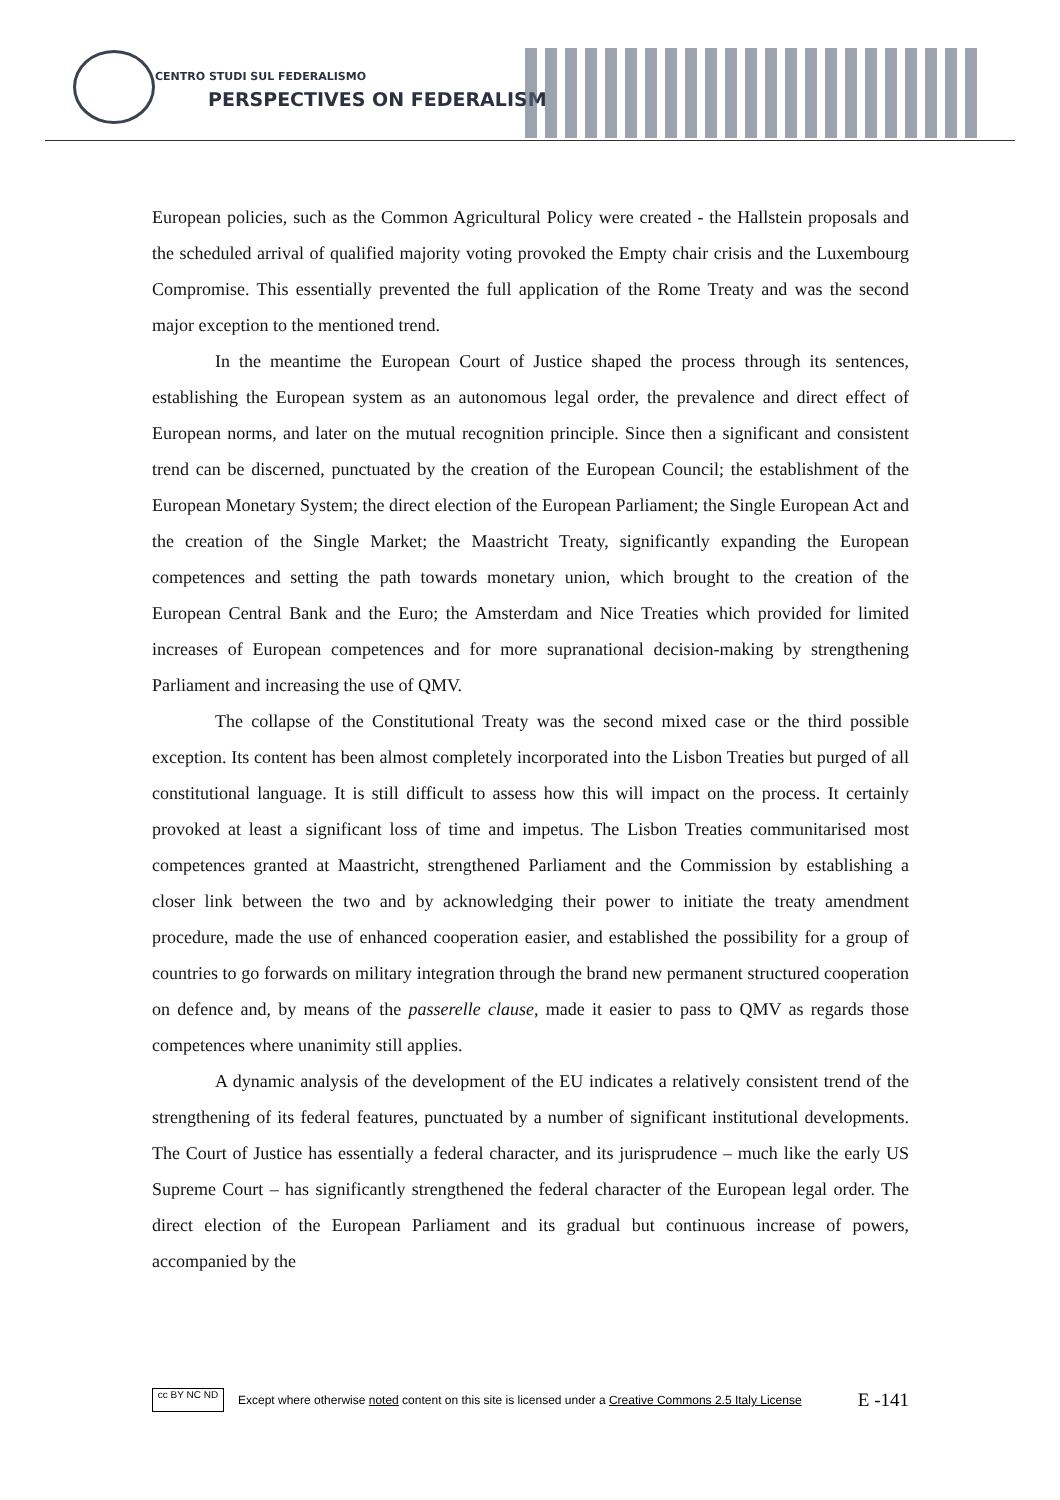CENTRO STUDI SUL FEDERALISMO
PERSPECTIVES ON FEDERALISM
European policies, such as the Common Agricultural Policy were created - the Hallstein proposals and the scheduled arrival of qualified majority voting provoked the Empty chair crisis and the Luxembourg Compromise. This essentially prevented the full application of the Rome Treaty and was the second major exception to the mentioned trend.
In the meantime the European Court of Justice shaped the process through its sentences, establishing the European system as an autonomous legal order, the prevalence and direct effect of European norms, and later on the mutual recognition principle. Since then a significant and consistent trend can be discerned, punctuated by the creation of the European Council; the establishment of the European Monetary System; the direct election of the European Parliament; the Single European Act and the creation of the Single Market; the Maastricht Treaty, significantly expanding the European competences and setting the path towards monetary union, which brought to the creation of the European Central Bank and the Euro; the Amsterdam and Nice Treaties which provided for limited increases of European competences and for more supranational decision-making by strengthening Parliament and increasing the use of QMV.
The collapse of the Constitutional Treaty was the second mixed case or the third possible exception. Its content has been almost completely incorporated into the Lisbon Treaties but purged of all constitutional language. It is still difficult to assess how this will impact on the process. It certainly provoked at least a significant loss of time and impetus. The Lisbon Treaties communitarised most competences granted at Maastricht, strengthened Parliament and the Commission by establishing a closer link between the two and by acknowledging their power to initiate the treaty amendment procedure, made the use of enhanced cooperation easier, and established the possibility for a group of countries to go forwards on military integration through the brand new permanent structured cooperation on defence and, by means of the passerelle clause, made it easier to pass to QMV as regards those competences where unanimity still applies.
A dynamic analysis of the development of the EU indicates a relatively consistent trend of the strengthening of its federal features, punctuated by a number of significant institutional developments. The Court of Justice has essentially a federal character, and its jurisprudence – much like the early US Supreme Court – has significantly strengthened the federal character of the European legal order. The direct election of the European Parliament and its gradual but continuous increase of powers, accompanied by the
cc BY NC ND
Except where otherwise noted content on this site is licensed under a Creative Commons 2.5 Italy License E -141